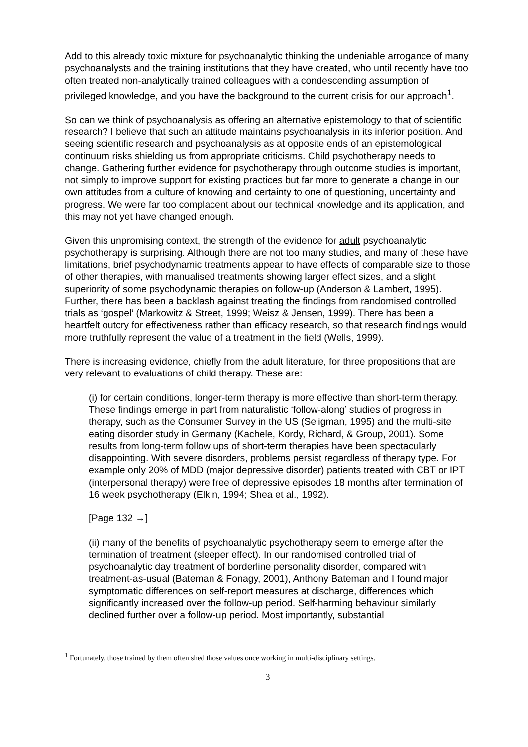Add to this already toxic mixture for psychoanalytic thinking the undeniable arrogance of many psychoanalysts and the training institutions that they have created, who until recently have too often treated non-analytically trained colleagues with a condescending assumption of privileged knowledge, and you have the background to the current crisis for our approach<sup>1</sup>.
So can we think of psychoanalysis as offering an alternative epistemology to that of scientific research? I believe that such an attitude maintains psychoanalysis in its inferior position. And seeing scientific research and psychoanalysis as at opposite ends of an epistemological continuum risks shielding us from appropriate criticisms. Child psychotherapy needs to change. Gathering further evidence for psychotherapy through outcome studies is important, not simply to improve support for existing practices but far more to generate a change in our own attitudes from a culture of knowing and certainty to one of questioning, uncertainty and progress. We were far too complacent about our technical knowledge and its application, and this may not yet have changed enough.
Given this unpromising context, the strength of the evidence for adult psychoanalytic psychotherapy is surprising. Although there are not too many studies, and many of these have limitations, brief psychodynamic treatments appear to have effects of comparable size to those of other therapies, with manualised treatments showing larger effect sizes, and a slight superiority of some psychodynamic therapies on follow-up (Anderson & Lambert, 1995). Further, there has been a backlash against treating the findings from randomised controlled trials as ‘gospel’ (Markowitz & Street, 1999; Weisz & Jensen, 1999). There has been a heartfelt outcry for effectiveness rather than efficacy research, so that research findings would more truthfully represent the value of a treatment in the field (Wells, 1999).
There is increasing evidence, chiefly from the adult literature, for three propositions that are very relevant to evaluations of child therapy. These are:
(i) for certain conditions, longer-term therapy is more effective than short-term therapy. These findings emerge in part from naturalistic ‘follow-along’ studies of progress in therapy, such as the Consumer Survey in the US (Seligman, 1995) and the multi-site eating disorder study in Germany (Kachele, Kordy, Richard, & Group, 2001). Some results from long-term follow ups of short-term therapies have been spectacularly disappointing. With severe disorders, problems persist regardless of therapy type. For example only 20% of MDD (major depressive disorder) patients treated with CBT or IPT (interpersonal therapy) were free of depressive episodes 18 months after termination of 16 week psychotherapy (Elkin, 1994; Shea et al., 1992).
[Page 132 →]
(ii) many of the benefits of psychoanalytic psychotherapy seem to emerge after the termination of treatment (sleeper effect). In our randomised controlled trial of psychoanalytic day treatment of borderline personality disorder, compared with treatment-as-usual (Bateman & Fonagy, 2001), Anthony Bateman and I found major symptomatic differences on self-report measures at discharge, differences which significantly increased over the follow-up period. Self-harming behaviour similarly declined further over a follow-up period. Most importantly, substantial
<sup>1</sup> Fortunately, those trained by them often shed those values once working in multi-disciplinary settings.
3